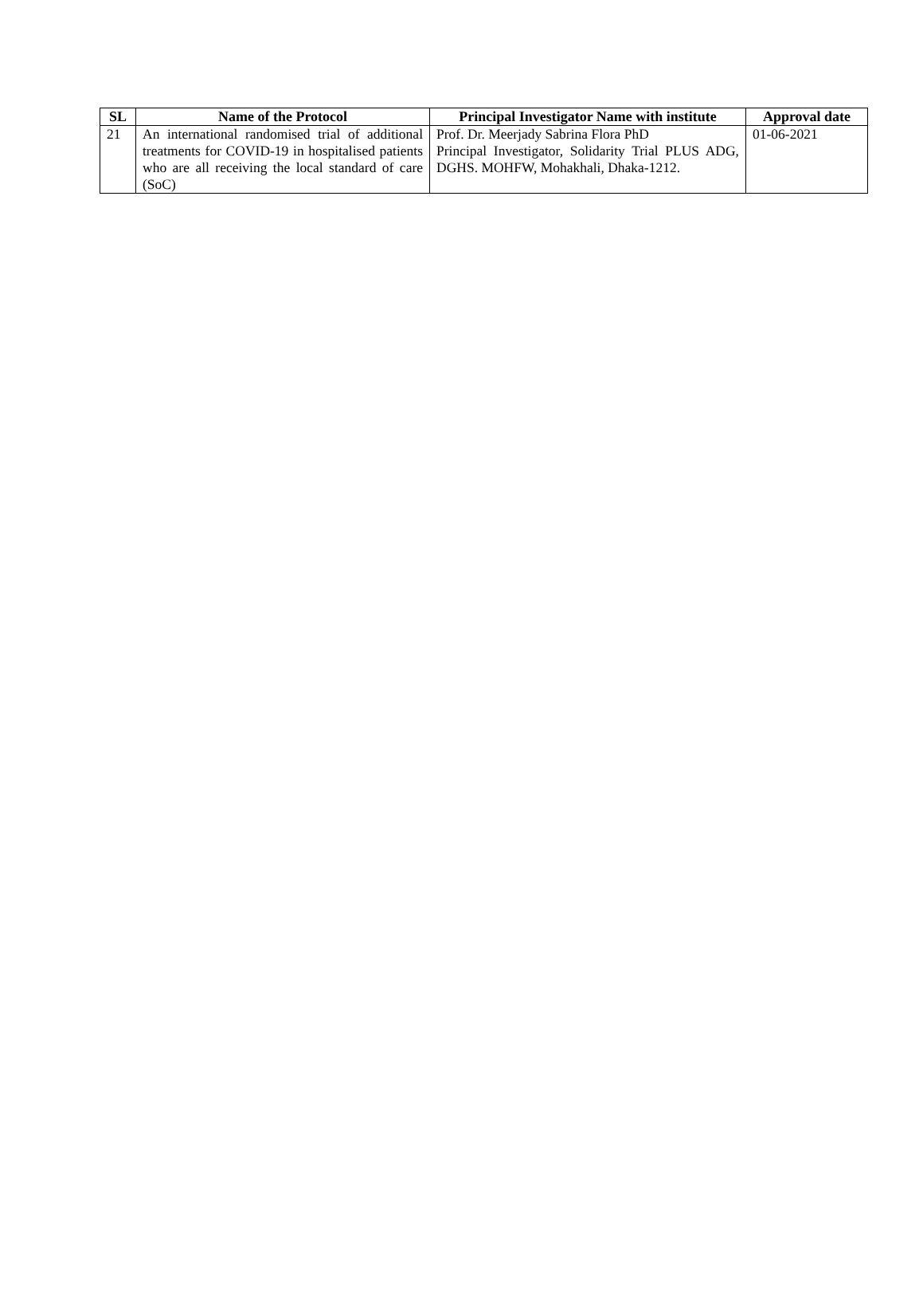| SL | Name of the Protocol | Principal Investigator Name with institute | Approval date |
| --- | --- | --- | --- |
| 21 | An international randomised trial of additional treatments for COVID-19 in hospitalised patients who are all receiving the local standard of care (SoC) | Prof. Dr. Meerjady Sabrina Flora PhD Principal Investigator, Solidarity Trial PLUS ADG, DGHS. MOHFW, Mohakhali, Dhaka-1212. | 01-06-2021 |